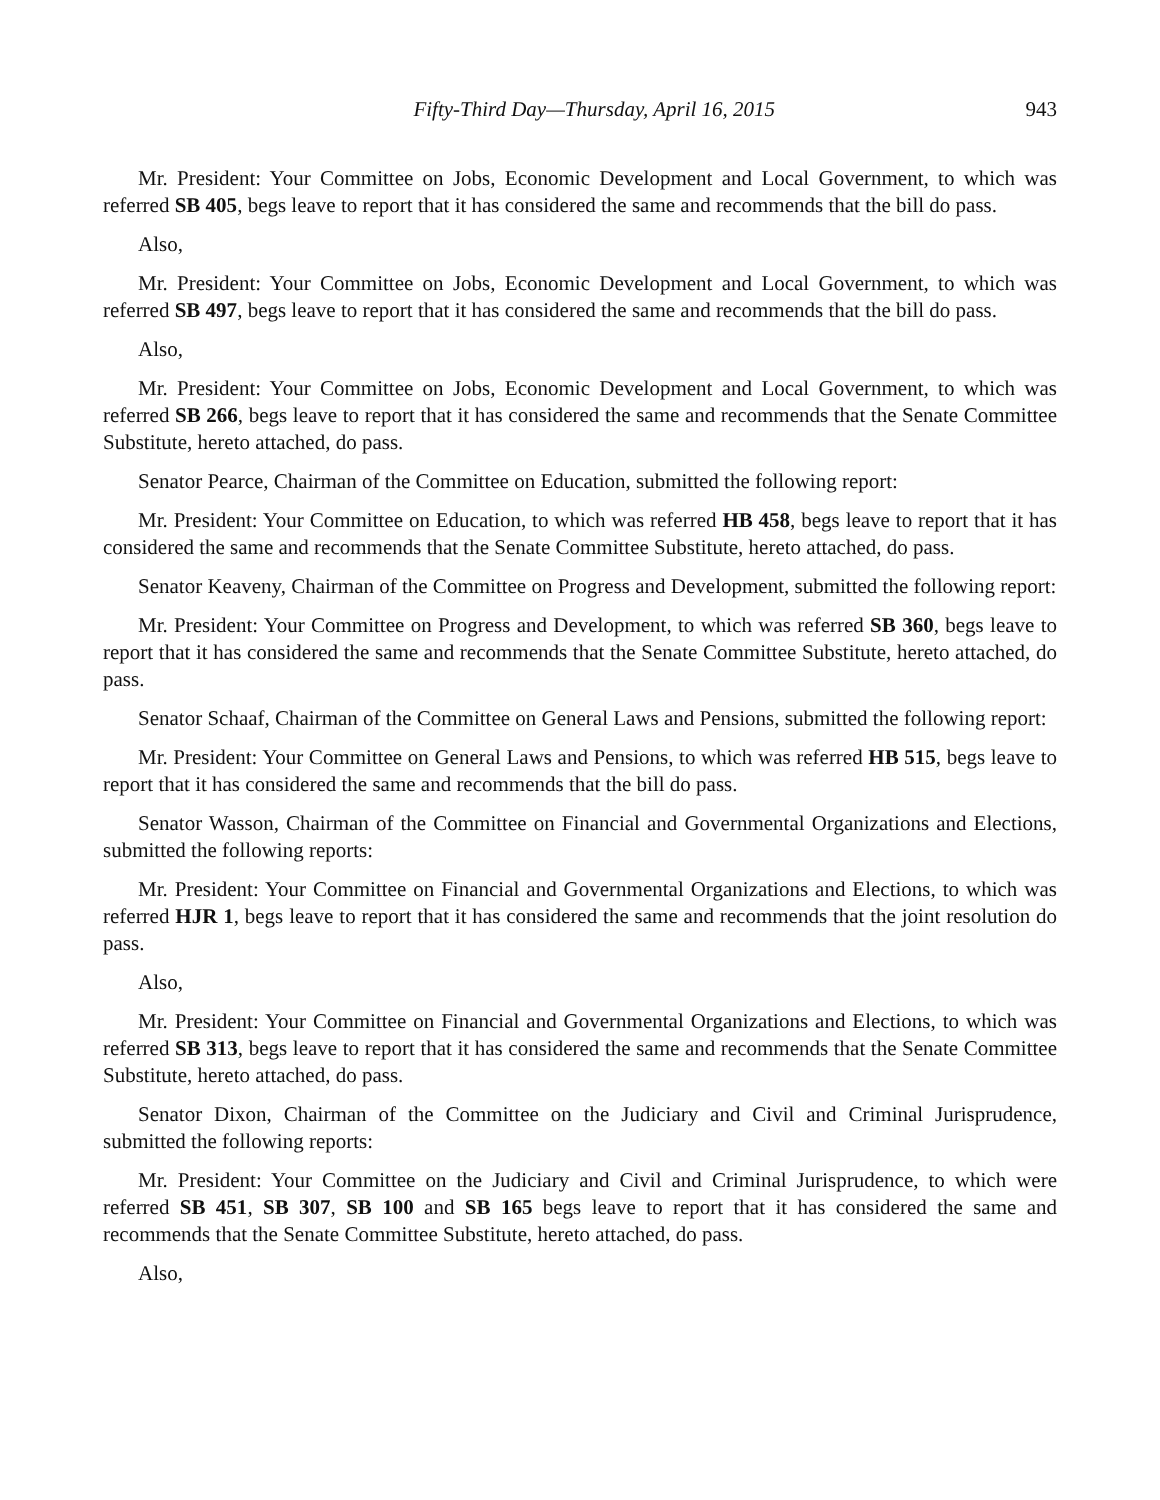Fifty-Third Day—Thursday, April 16, 2015 943
Mr. President: Your Committee on Jobs, Economic Development and Local Government, to which was referred SB 405, begs leave to report that it has considered the same and recommends that the bill do pass.
Also,
Mr. President: Your Committee on Jobs, Economic Development and Local Government, to which was referred SB 497, begs leave to report that it has considered the same and recommends that the bill do pass.
Also,
Mr. President: Your Committee on Jobs, Economic Development and Local Government, to which was referred SB 266, begs leave to report that it has considered the same and recommends that the Senate Committee Substitute, hereto attached, do pass.
Senator Pearce, Chairman of the Committee on Education, submitted the following report:
Mr. President: Your Committee on Education, to which was referred HB 458, begs leave to report that it has considered the same and recommends that the Senate Committee Substitute, hereto attached, do pass.
Senator Keaveny, Chairman of the Committee on Progress and Development, submitted the following report:
Mr. President: Your Committee on Progress and Development, to which was referred SB 360, begs leave to report that it has considered the same and recommends that the Senate Committee Substitute, hereto attached, do pass.
Senator Schaaf, Chairman of the Committee on General Laws and Pensions, submitted the following report:
Mr. President: Your Committee on General Laws and Pensions, to which was referred HB 515, begs leave to report that it has considered the same and recommends that the bill do pass.
Senator Wasson, Chairman of the Committee on Financial and Governmental Organizations and Elections, submitted the following reports:
Mr. President: Your Committee on Financial and Governmental Organizations and Elections, to which was referred HJR 1, begs leave to report that it has considered the same and recommends that the joint resolution do pass.
Also,
Mr. President: Your Committee on Financial and Governmental Organizations and Elections, to which was referred SB 313, begs leave to report that it has considered the same and recommends that the Senate Committee Substitute, hereto attached, do pass.
Senator Dixon, Chairman of the Committee on the Judiciary and Civil and Criminal Jurisprudence, submitted the following reports:
Mr. President: Your Committee on the Judiciary and Civil and Criminal Jurisprudence, to which were referred SB 451, SB 307, SB 100 and SB 165 begs leave to report that it has considered the same and recommends that the Senate Committee Substitute, hereto attached, do pass.
Also,